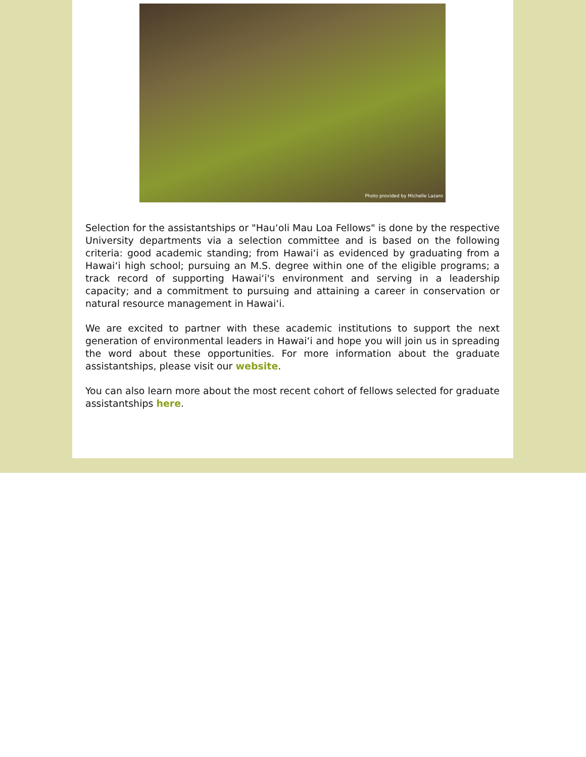Photo provided by Michelle Lazaro
Selection for the assistantships or "Hau‘oli Mau Loa Fellows" is done by the respective University departments via a selection committee and is based on the following criteria: good academic standing; from Hawai‘i as evidenced by graduating from a Hawai‘i high school; pursuing an M.S. degree within one of the eligible programs; a track record of supporting Hawai‘i's environment and serving in a leadership capacity; and a commitment to pursuing and attaining a career in conservation or natural resource management in Hawai‘i.
We are excited to partner with these academic institutions to support the next generation of environmental leaders in Hawai‘i and hope you will join us in spreading the word about these opportunities. For more information about the graduate assistantships, please visit our website.
You can also learn more about the most recent cohort of fellows selected for graduate assistantships here.